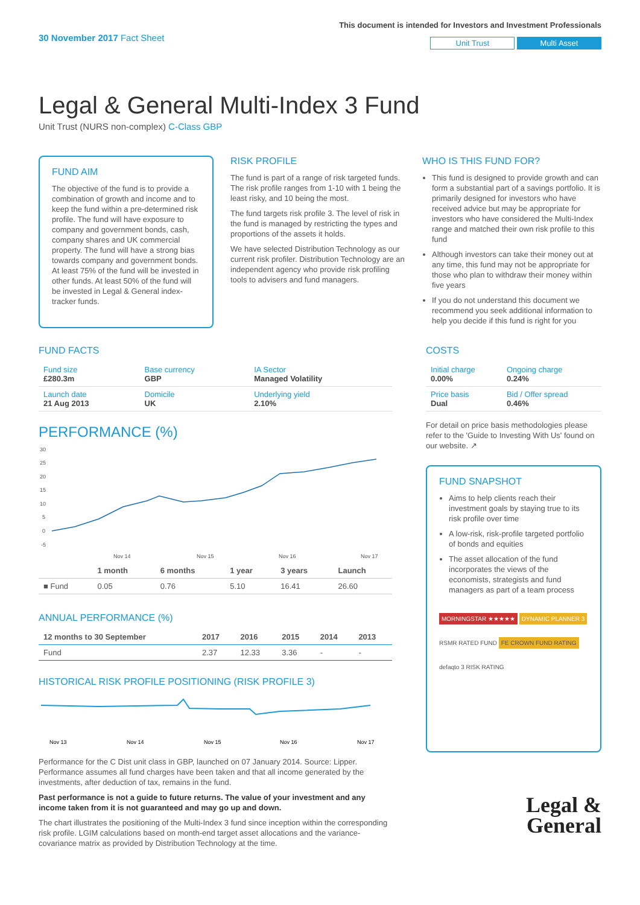30 November 2017 Fact Sheet
This document is intended for Investors and Investment Professionals
Unit Trust Multi Asset
Legal & General Multi-Index 3 Fund
Unit Trust (NURS non-complex) C-Class GBP
FUND AIM
The objective of the fund is to provide a combination of growth and income and to keep the fund within a pre-determined risk profile. The fund will have exposure to company and government bonds, cash, company shares and UK commercial property. The fund will have a strong bias towards company and government bonds. At least 75% of the fund will be invested in other funds. At least 50% of the fund will be invested in Legal & General index-tracker funds.
RISK PROFILE
The fund is part of a range of risk targeted funds. The risk profile ranges from 1-10 with 1 being the least risky, and 10 being the most.
The fund targets risk profile 3. The level of risk in the fund is managed by restricting the types and proportions of the assets it holds.
We have selected Distribution Technology as our current risk profiler. Distribution Technology are an independent agency who provide risk profiling tools to advisers and fund managers.
WHO IS THIS FUND FOR?
This fund is designed to provide growth and can form a substantial part of a savings portfolio. It is primarily designed for investors who have received advice but may be appropriate for investors who have considered the Multi-Index range and matched their own risk profile to this fund
Although investors can take their money out at any time, this fund may not be appropriate for those who plan to withdraw their money within five years
If you do not understand this document we recommend you seek additional information to help you decide if this fund is right for you
FUND FACTS
| Fund size £280.3m | Base currency GBP | IA Sector Managed Volatility |
| Launch date 21 Aug 2013 | Domicile UK | Underlying yield 2.10% |
PERFORMANCE (%)
30
25
20
15
10
5
0
-5
Nov 14
Nov 15
Nov 16
Nov 17
| | 1 month | 6 months | 1 year | 3 years | Launch |
| --- | --- | --- | --- | --- | --- |
| ■ Fund | 0.05 | 0.76 | 5.10 | 16.41 | 26.60 |
ANNUAL PERFORMANCE (%)
| 12 months to 30 September | 2017 | 2016 | 2015 | 2014 | 2013 |
| --- | --- | --- | --- | --- | --- |
| Fund | 2.37 | 12.33 | 3.36 | - | - |
HISTORICAL RISK PROFILE POSITIONING (RISK PROFILE 3)
Nov 13
Nov 14
Nov 15
Nov 16
Nov 17
Performance for the C Dist unit class in GBP, launched on 07 January 2014. Source: Lipper. Performance assumes all fund charges have been taken and that all income generated by the investments, after deduction of tax, remains in the fund.
Past performance is not a guide to future returns. The value of your investment and any income taken from it is not guaranteed and may go up and down.
The chart illustrates the positioning of the Multi-Index 3 fund since inception within the corresponding risk profile. LGIM calculations based on month-end target asset allocations and the variance-covariance matrix as provided by Distribution Technology at the time.
COSTS
| Initial charge 0.00% | Ongoing charge 0.24% |
| Price basis Dual | Bid / Offer spread 0.46% |
For detail on price basis methodologies please refer to the 'Guide to Investing With Us' found on our website. ↗
FUND SNAPSHOT
Aims to help clients reach their investment goals by staying true to its risk profile over time
A low-risk, risk-profile targeted portfolio of bonds and equities
The asset allocation of the fund incorporates the views of the economists, strategists and fund managers as part of a team process
MORNINGSTAR ★★★★★ DYNAMIC PLANNER 3
RSMR RATED FUND FE CROWN FUND RATING
defaqto 3 RISK RATING
Legal &
General